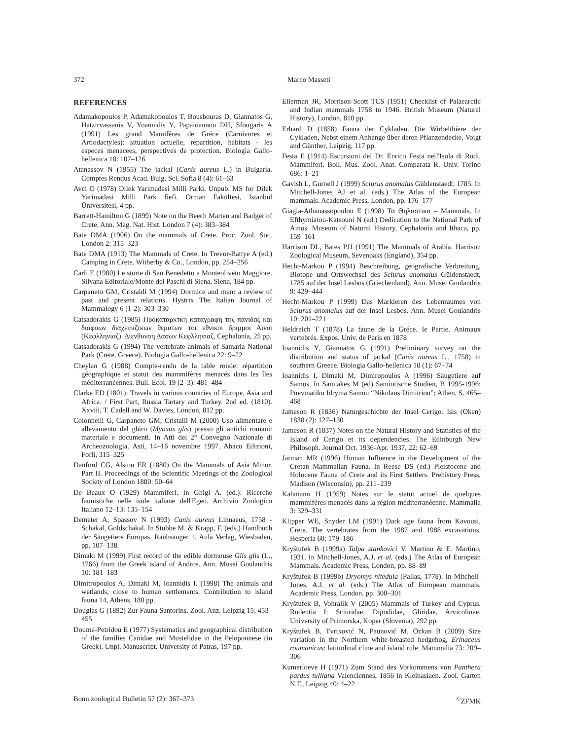372 Marco Masseti
REFERENCES
Adamakopoulos P, Adamakopoulos T, Bousbouras D, Giannatos G, Hatzirvassanis V, Yoannidis Y, Papaioannou DH, Sfougaris A (1991) Les grand Mamiféres de Gréce (Carnivores et Artiodactyles): situation actuelle, repartition, habitats - les especes menacees, perspectives de protection. Biologia Gallo-hellenica 18: 107–126
Atanassov N (1955) The jackal (Canis aureus L.) in Bulgaria. Comptes Rendus Acad. Bulg. Sci. Sofia 8 (4): 61–63
Avci O (1978) Dilek Yarimadasi Milli Parki. Unpub. MS for Dilek Yarimadasi Milli Park fiefi. Orman Fakültesi, Istanbul Üniversitesi, 4 pp.
Barrett-Hamilton G (1899) Note on the Beech Marten and Badger of Crete. Ann. Mag. Nat. Hist. London 7 (4): 383–384
Bate DMA (1906) On the mammals of Crete. Proc. Zool. Soc. London 2: 315–323
Bate DMA (1913) The Mammals of Crete. In Trevor-Battye A (ed.) Camping in Crete. Witherby & Co., London, pp. 254–256
Carli E (1980) Le storie di San Benedetto a Monteoliveto Maggiore. Silvana Editoriale/Monte dei Paschi di Siena, Siena, 184 pp.
Carpaneto GM, Cristaldi M (1994) Dormice and man: a review of past and present relations. Hystrix The Italian Journal of Mammalogy 6 (1-2): 303–330
Catsadorakis G (1985) Προκαταρκτκη καταγραφη τηζ πανιδαζ και διαφοων διαχειριζτκων θεματων τοι εθνικοι δριμμοι Αινοι (Κεφλληνιαζ). Διενθυνση Δασων Κεφλληνιαζ, Cephalonia, 25 pp.
Catsadorakis G (1994) The vertebrate animals of Samaria National Park (Crete, Greece). Biologia Gallo-hellenica 22: 9–22
Cheylan G (1988) Compte-rendu de la table ronde: répartition géographique et statut des mammifères menacés dans les îles méditerranéennes. Bull. Ecol. 19 (2–3): 481–484
Clarke ED (1801): Travels in various countries of Europe, Asia and Africa. / First Part, Russia Tartary and Turkey. 2nd ed. (1810). Xxviii, T. Cadell and W. Davies, London, 812 pp.
Colonnelli G, Carpaneto GM, Cristalli M (2000) Uso alimentare e allevamento del ghiro (Myoxus glis) presso gli antichi romani: materiale e documenti. In Atti del 2° Convegno Nazionale di Archeozoologia. Asti, 14–16 novembre 1997. Abaco Edizioni, Forlì, 315–325
Danford CG, Alston ER (1880) On the Mammals of Asia Minor. Part II. Proceedings of the Scientific Meetings of the Zoological Society of London 1880: 50–64
De Beaux O (1929) Mammiferi. In Ghigi A. (ed.): Ricerche faunistiche nelle isole italiane dell'Egeo. Archivio Zoologico Italiano 12–13: 135–154
Demeter A, Spassov N (1993) Canis aureus Linnaeus, 1758 - Schakal, Goldschakal. In Stubbe M. & Krapp, F. (eds.) Handbuch der Säugetiere Europas. Raubsäuger 1. Aula Verlag, Wiesbaden, pp. 107–138
Dimaki M (1999) First record of the edible dormouse Glis glis (L., 1766) from the Greek island of Andros. Ann. Musei Goulandris 10: 181–183
Dimitropoulos A, Dimaki M, Ioannidis I. (1998) The animals and wetlands, close to human settlements. Contribution to island fauna 14, Athens, 180 pp.
Douglas G (1892) Zur Fauna Santorins. Zool. Anz. Leipzig 15: 453–455
Douma-Petridou E (1977) Systematics and geographical distribution of the families Canidae and Mustelidae in the Peloponnese (in Greek). Unpl. Manuscript. University of Patras, 197 pp.
Ellerman JR, Morrison-Scott TCS (1951) Checklist of Palaearctic and Indian mammals 1758 to 1946. British Museum (Natural History), London, 810 pp.
Erhard D (1858) Fauna der Cykladen. Die Wirbelthiere der Cykladen, Nebst einem Anhange über deren Pflanzendecke. Voigt and Günther, Leipzig, 117 pp.
Festa E (1914) Escursioni del Dr. Enrico Festa nell'Isola di Rodi. Mammiferi. Boll. Mus. Zool. Anat. Comparata R. Univ. Torino 686: 1–21
Gavish L, Gurnell J (1999) Sciurus anomalus Güldenstaedt, 1785. In Mitchell-Jones AJ et al. (eds.) The Atlas of the European mammals. Academic Press, London, pp. 176–177
Giagia-Athanassopoulou E (1998) Τα Θηλαστικα – Mammals. In Efthymiatou-Katsouni N (ed.) Dedication to the National Park of Ainos. Museum of Natural History, Cephalonia and Ithaca, pp. 159–161
Harrison DL, Bates PJJ (1991) The Mammals of Arabia. Harrison Zoological Museum, Sevenoaks (England), 354 pp.
Hecht-Markou P (1994) Beschreibung, geografische Verbreitung, Biotope und Ortswechsel des Sciurus anomalus Güldenstaedt, 1785 auf der Insel Lesbos (Griechenland). Ann. Musei Goulandris 9: 429–444
Hecht-Markou P (1999) Das Markieren des Lebenraumes von Sciurus anomalus auf der Insel Lesbos. Ann. Musei Goulandris 10: 201–221
Heldreich T (1878) La faune de la Gréce. Ie Partie. Animaux vertebrés. Expos. Univ. de Paris en 1878
Ioannidis Y, Giannatos G (1991) Preliminary survey on the distribution and status of jackal (Canis aureus L., 1758) in southern Greece. Biologia Gallo-hellenica 18 (1): 67–74
Ioannidis I, Dimaki M, Dimiropoulos A (1996) Säugetiere auf Samos. In Samiakes M (ed) Samiotische Studien, B 1995-1996; Pnevmatiko Idryma Samou “Nikolaos Dimitriou”; Athen, S. 465–468
Jameson R (1836) Naturgeschichte der Insel Cerigo. Isis (Oken) 1838 (2): 127–130
Jameson R (1837) Notes on the Natural History and Statistics of the Island of Cerigo et its dependencies. The Edinburgh New Philosoph. Journal Oct. 1936-Apr. 1937, 22: 62–69
Jarman MR (1996) Human Influence in the Development of the Cretan Mammalian Fauna. In Reese DS (ed.) Pleistocene and Holocene Fauna of Crete and its First Settlers. Prehistory Press, Madison (Wisconsin), pp. 211–239
Kahmann H (1959) Notes sur le statut actuel de quelques mammifères menacés dans la région méditerranéenne. Mammalia 3: 329–331
Klipper WE, Snyder LM (1991) Dark age fauna from Kavousi, Crete. The vertebrates from the 1987 and 1988 excavations. Hesperia 60: 179–186
Kryštufek B (1999a) Talpa stankovici V. Martino & E. Martino, 1931. In Mitchell-Jones, A.J. et al. (eds.) The Atlas of European Mammals. Academic Press, London, pp. 88–89
Kryštufek B (1999b) Dryomys nitedula (Pallas, 1778). In Mitchell-Jones, A.J. et al. (eds.) The Atlas of European mammals. Academic Press, London, pp. 300–301
Kryštufek B, Vohralík V (2005) Mammals of Turkey and Cyprus. Rodentia I: Sciuridae, Dipodidae, Gliridae, Arvicolinae. University of Primorska, Koper (Slovenia), 292 pp.
Kryštufek B, Tvrtković N, Paunović M, Özkan B (2009) Size variation in the Northern white-breasted hedgehog, Erinaceus roumanicus: latitudinal cline and island rule. Mammalia 73: 209–306
Kumerloeve H (1971) Zum Stand des Vorkommens von Panthera pardus tulliana Valenciennes, 1856 in Kleinasiaen. Zool. Garten N.F., Leipzig 40: 4–22
Bonn zoological Bulletin 57 (2): 367–373<sup>©</sup>ZFMK